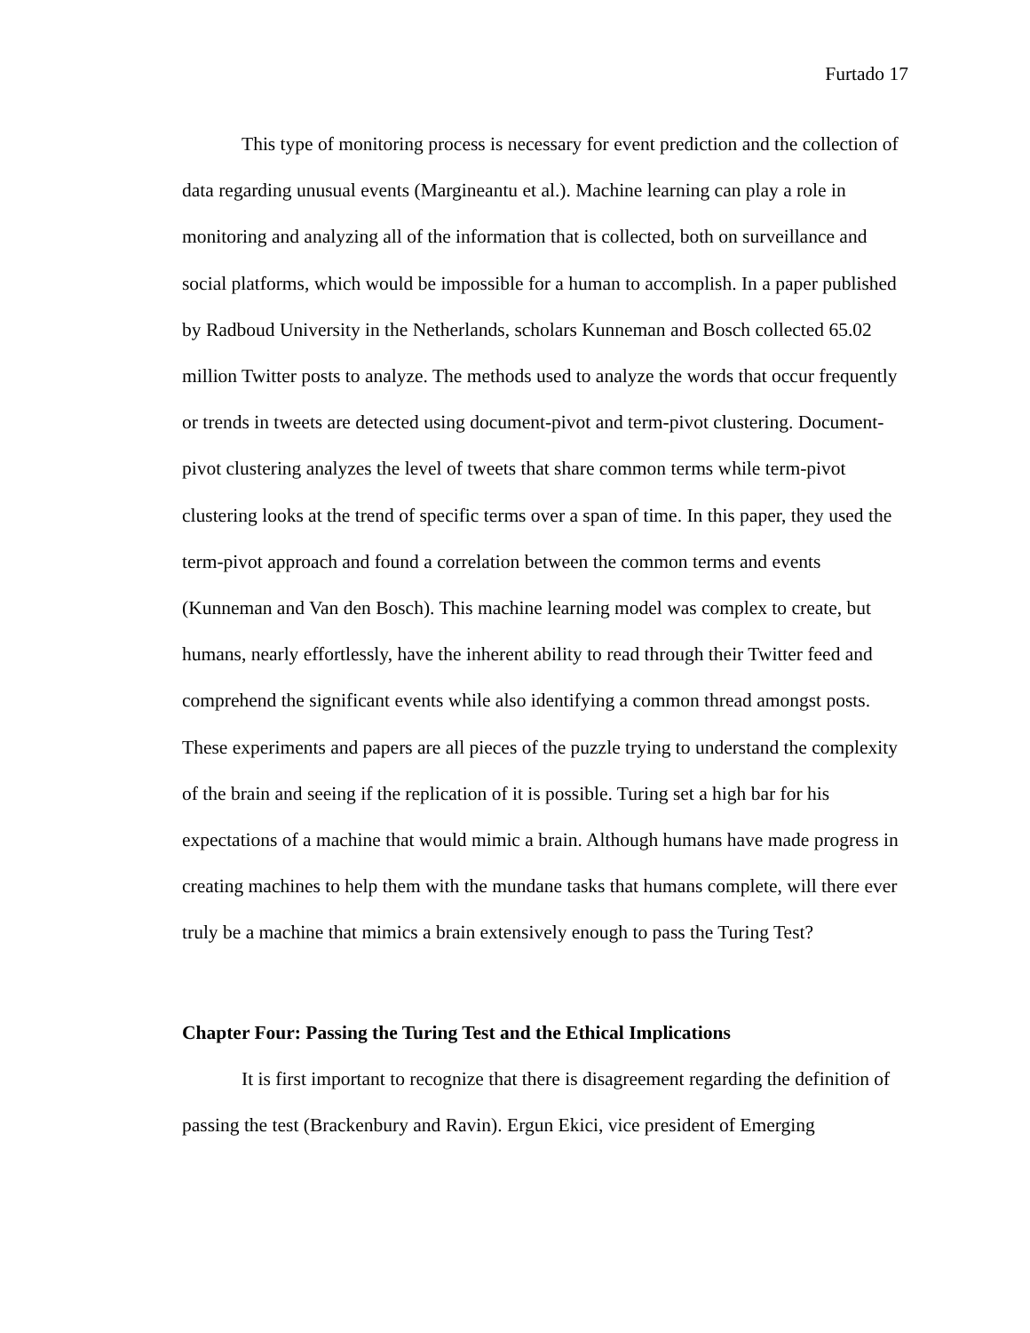Furtado 17
This type of monitoring process is necessary for event prediction and the collection of data regarding unusual events (Margineantu et al.). Machine learning can play a role in monitoring and analyzing all of the information that is collected, both on surveillance and social platforms, which would be impossible for a human to accomplish. In a paper published by Radboud University in the Netherlands, scholars Kunneman and Bosch collected 65.02 million Twitter posts to analyze. The methods used to analyze the words that occur frequently or trends in tweets are detected using document-pivot and term-pivot clustering. Document-pivot clustering analyzes the level of tweets that share common terms while term-pivot clustering looks at the trend of specific terms over a span of time. In this paper, they used the term-pivot approach and found a correlation between the common terms and events (Kunneman and Van den Bosch). This machine learning model was complex to create, but humans, nearly effortlessly, have the inherent ability to read through their Twitter feed and comprehend the significant events while also identifying a common thread amongst posts. These experiments and papers are all pieces of the puzzle trying to understand the complexity of the brain and seeing if the replication of it is possible. Turing set a high bar for his expectations of a machine that would mimic a brain. Although humans have made progress in creating machines to help them with the mundane tasks that humans complete, will there ever truly be a machine that mimics a brain extensively enough to pass the Turing Test?
Chapter Four: Passing the Turing Test and the Ethical Implications
It is first important to recognize that there is disagreement regarding the definition of passing the test (Brackenbury and Ravin). Ergun Ekici, vice president of Emerging